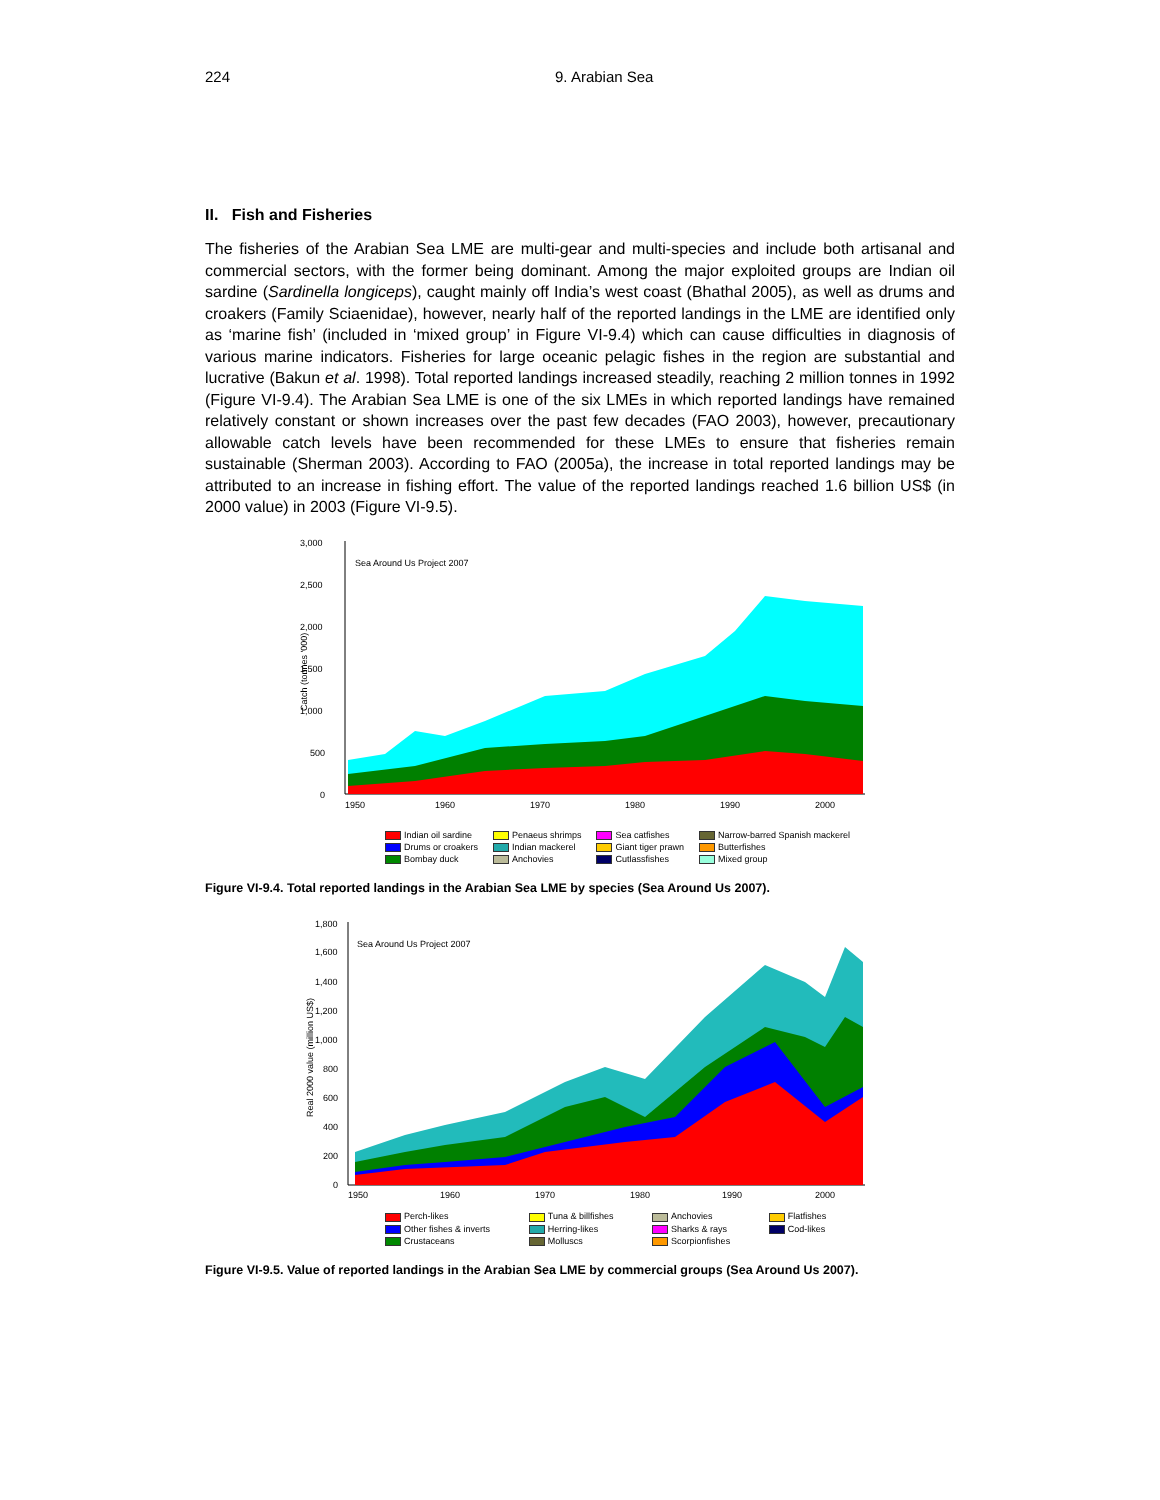224 9. Arabian Sea
II. Fish and Fisheries
The fisheries of the Arabian Sea LME are multi-gear and multi-species and include both artisanal and commercial sectors, with the former being dominant. Among the major exploited groups are Indian oil sardine (Sardinella longiceps), caught mainly off India’s west coast (Bhathal 2005), as well as drums and croakers (Family Sciaenidae), however, nearly half of the reported landings in the LME are identified only as ‘marine fish’ (included in ‘mixed group’ in Figure VI-9.4) which can cause difficulties in diagnosis of various marine indicators. Fisheries for large oceanic pelagic fishes in the region are substantial and lucrative (Bakun et al. 1998). Total reported landings increased steadily, reaching 2 million tonnes in 1992 (Figure VI-9.4). The Arabian Sea LME is one of the six LMEs in which reported landings have remained relatively constant or shown increases over the past few decades (FAO 2003), however, precautionary allowable catch levels have been recommended for these LMEs to ensure that fisheries remain sustainable (Sherman 2003). According to FAO (2005a), the increase in total reported landings may be attributed to an increase in fishing effort. The value of the reported landings reached 1.6 billion US$ (in 2000 value) in 2003 (Figure VI-9.5).
3,000
2,500
2,000
1,500
1,000
500
0
Catch (tonnes '000)
Sea Around Us Project 2007
1950
1960
1970
1980
1990
2000
Indian oil sardine Penaeus shrimps Sea catfishes Narrow-barred Spanish mackerel Drums or croakers Indian mackerel Giant tiger prawn Butterfishes Bombay duck Anchovies Cutlassfishes Mixed group
Figure VI-9.4. Total reported landings in the Arabian Sea LME by species (Sea Around Us 2007).
1,800
1,600
1,400
1,200
1,000
800
600
400
200
0
Real 2000 value (million US$)
Sea Around Us Project 2007
1950
1960
1970
1980
1990
2000
Perch-likes Tuna & billfishes Anchovies Flatfishes Other fishes & inverts Herring-likes Sharks & rays Cod-likes Crustaceans Molluscs Scorpionfishes
Figure VI-9.5. Value of reported landings in the Arabian Sea LME by commercial groups (Sea Around Us 2007).